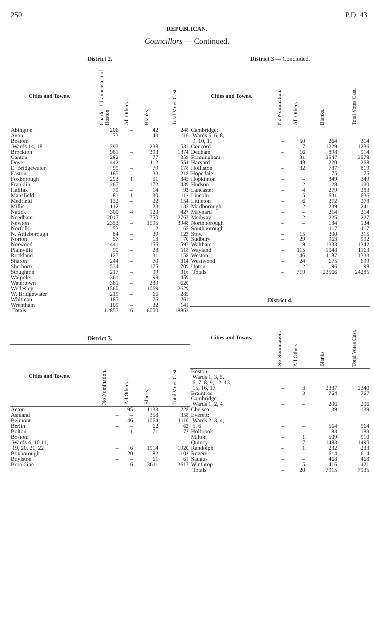250 P.D. 43
REPUBLICAN.
Councillors — Continued.
| District 2. | | | | |
| --- | --- | --- | --- | --- |
| Cities and Towns. | Charles J. Laubenstein of Boston. | All Others. | Blanks. | Total Votes Cast. |
| Abington | 206 | – | 42 | 248 |
| Avon | 73 | – | 43 | 116 |
| Boston: | | | | |
| Wards 14, 18 | 293 | – | 238 | 531 |
| Brockton | 981 | – | 393 | 1374 |
| Canton | 282 | – | 77 | 359 |
| Dover | 442 | – | 112 | 554 |
| E. Bridgewater | 99 | – | 79 | 178 |
| Easton | 185 | – | 33 | 218 |
| Foxborough | 293 | 1 | 51 | 345 |
| Franklin | 267 | – | 172 | 439 |
| Halifax | 79 | – | 14 | 93 |
| Mansfield | 81 | 1 | 30 | 112 |
| Medfield | 132 | – | 22 | 154 |
| Millis | 112 | – | 23 | 135 |
| Natick | 300 | 4 | 123 | 427 |
| Needham | 2017 | – | 750 | 2767 |
| Newton | 2353 | – | 1595 | 3948 |
| Norfolk | 53 | – | 12 | 65 |
| N. Attleborough | 84 | – | 39 | 123 |
| Norton | 57 | – | 13 | 70 |
| Norwood | 441 | – | 156 | 597 |
| Plainville | 90 | – | 28 | 118 |
| Rockland | 127 | – | 31 | 158 |
| Sharon | 244 | – | 70 | 314 |
| Sherborn | 534 | – | 175 | 709 |
| Stoughton | 217 | – | 99 | 316 |
| Walpole | 361 | – | 98 | 459 |
| Watertown | 381 | – | 239 | 620 |
| Wellesley | 1560 | – | 1069 | 2629 |
| W. Bridgewater | 219 | – | 66 | 285 |
| Whitman | 185 | – | 76 | 261 |
| Wrentham | 109 | – | 32 | 141 |
| Totals | 12857 | 6 | 6000 | 18863 |
| District 3. | | | | |
| Cities and Towns. | No Nomination. | All Others. | Blanks. | Total Votes Cast. |
| Acton | – | 95 | 1133 | 1228 |
| Ashland | – | – | 358 | 358 |
| Belmont | – | 46 | 1064 | 1110 |
| Berlin | – | – | 62 | 62 |
| Bolton | – | 1 | 71 | 72 |
| Boston: | | | | |
| Wards 4, 10 11, | | | | |
| 19, 20, 21, 22 | – | 6 | 1914 | 1920 |
| Boxborough | – | 20 | 82 | 102 |
| Boylston | – | – | 61 | 61 |
| Brookline | – | 6 | 3611 | 3617 |
| District 3 — Concluded. | | | | |
| --- | --- | --- | --- | --- |
| Cities and Towns. | No Nomination. | All Others. | Blanks. | Total Votes Cast. |
| Cambridge: | | | | |
| Wards 5, 6, 8, | | | | |
| 9, 10, 11 | – | 50 | 264 | 314 |
| Concord | – | 7 | 1229 | 1236 |
| Dedham | – | 16 | 898 | 914 |
| Framingham | – | 31 | 3547 | 3578 |
| Harvard | – | 48 | 220 | 268 |
| Holliston | – | 32 | 787 | 819 |
| Hopedale | – | – | 75 | 75 |
| Hopkinton | – | – | 349 | 349 |
| Hudson | – | 2 | 128 | 130 |
| Lancaster | – | 4 | 279 | 283 |
| Lincoln | – | 5 | 631 | 636 |
| Littleton | – | 6 | 272 | 278 |
| Marlborough | – | 2 | 239 | 241 |
| Maynard | – | – | 214 | 214 |
| Medway | – | 2 | 225 | 227 |
| Northborough | – | – | 134 | 134 |
| Southborough | – | – | 117 | 117 |
| Stow | – | 15 | 300 | 315 |
| Sudbury | – | 29 | 963 | 992 |
| Waltham | – | 9 | 1333 | 1342 |
| Wayland | – | 115 | 1048 | 1163 |
| Weston | – | 146 | 1187 | 1333 |
| Westwood | – | 24 | 675 | 699 |
| Upton | – | 2 | 96 | 98 |
| Totals | – | 719 | 23566 | 24285 |
| District 4. | | | | |
| Cities and Towns. | No Nomination. | All Others. | Blanks | Total Votes Cast. |
| Boston: | | | | |
| Wards 1, 3, 5, | | | | |
| 6, 7, 8, 9, 12, 13, | | | | |
| 15, 16, 17 | – | 3 | 2337 | 2340 |
| Braintree | – | 3 | 764 | 767 |
| Cambridge: | | | | |
| Wards 1, 2, 4 | – | – | 206 | 206 |
| Chelsea | – | – | 139 | 139 |
| Everett: | | | | |
| Wards 2, 3, 4, | | | | |
| 5, 6 | – | – | 564 | 564 |
| Holbrook | – | – | 183 | 183 |
| Milton | – | 1 | 509 | 510 |
| Quincy | – | 7 | 1483 | 1490 |
| Randolph | – | 1 | 232 | 233 |
| Revere | – | – | 614 | 614 |
| Saugus | – | – | 468 | 468 |
| Winthrop | – | 5 | 416 | 421 |
| Totals | – | 20 | 7915 | 7935 |